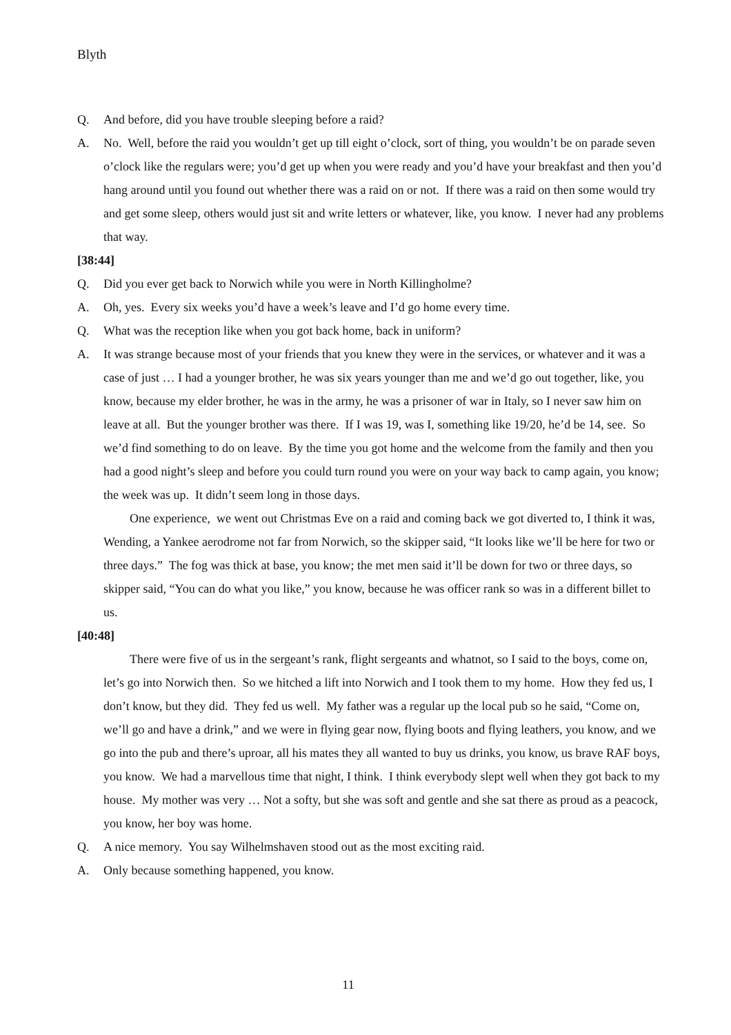Blyth
Q. And before, did you have trouble sleeping before a raid?
A. No. Well, before the raid you wouldn’t get up till eight o’clock, sort of thing, you wouldn’t be on parade seven o’clock like the regulars were; you’d get up when you were ready and you’d have your breakfast and then you’d hang around until you found out whether there was a raid on or not. If there was a raid on then some would try and get some sleep, others would just sit and write letters or whatever, like, you know. I never had any problems that way.
[38:44]
Q. Did you ever get back to Norwich while you were in North Killingholme?
A. Oh, yes. Every six weeks you’d have a week’s leave and I’d go home every time.
Q. What was the reception like when you got back home, back in uniform?
A. It was strange because most of your friends that you knew they were in the services, or whatever and it was a case of just … I had a younger brother, he was six years younger than me and we’d go out together, like, you know, because my elder brother, he was in the army, he was a prisoner of war in Italy, so I never saw him on leave at all. But the younger brother was there. If I was 19, was I, something like 19/20, he’d be 14, see. So we’d find something to do on leave. By the time you got home and the welcome from the family and then you had a good night’s sleep and before you could turn round you were on your way back to camp again, you know; the week was up. It didn’t seem long in those days.
One experience, we went out Christmas Eve on a raid and coming back we got diverted to, I think it was, Wending, a Yankee aerodrome not far from Norwich, so the skipper said, “It looks like we’ll be here for two or three days.” The fog was thick at base, you know; the met men said it’ll be down for two or three days, so skipper said, “You can do what you like,” you know, because he was officer rank so was in a different billet to us.
[40:48]
There were five of us in the sergeant’s rank, flight sergeants and whatnot, so I said to the boys, come on, let’s go into Norwich then. So we hitched a lift into Norwich and I took them to my home. How they fed us, I don’t know, but they did. They fed us well. My father was a regular up the local pub so he said, “Come on, we’ll go and have a drink,” and we were in flying gear now, flying boots and flying leathers, you know, and we go into the pub and there’s uproar, all his mates they all wanted to buy us drinks, you know, us brave RAF boys, you know. We had a marvellous time that night, I think. I think everybody slept well when they got back to my house. My mother was very … Not a softy, but she was soft and gentle and she sat there as proud as a peacock, you know, her boy was home.
Q. A nice memory. You say Wilhelmshaven stood out as the most exciting raid.
A. Only because something happened, you know.
11